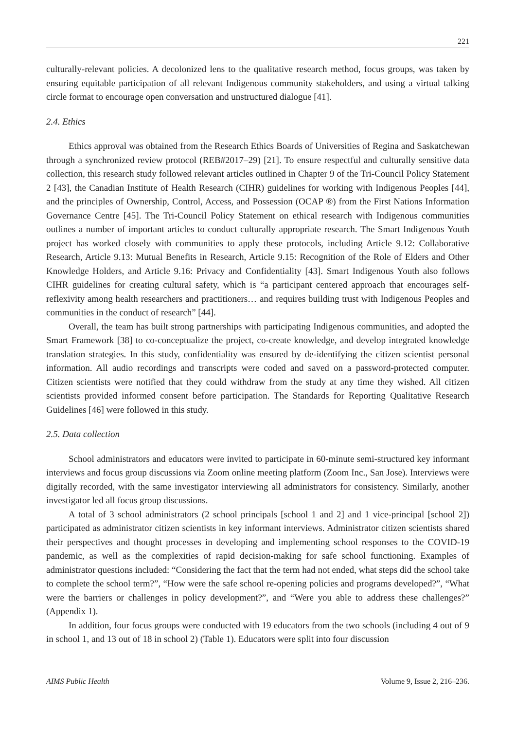221
culturally-relevant policies. A decolonized lens to the qualitative research method, focus groups, was taken by ensuring equitable participation of all relevant Indigenous community stakeholders, and using a virtual talking circle format to encourage open conversation and unstructured dialogue [41].
2.4. Ethics
Ethics approval was obtained from the Research Ethics Boards of Universities of Regina and Saskatchewan through a synchronized review protocol (REB#2017–29) [21]. To ensure respectful and culturally sensitive data collection, this research study followed relevant articles outlined in Chapter 9 of the Tri-Council Policy Statement 2 [43], the Canadian Institute of Health Research (CIHR) guidelines for working with Indigenous Peoples [44], and the principles of Ownership, Control, Access, and Possession (OCAP ®) from the First Nations Information Governance Centre [45]. The Tri-Council Policy Statement on ethical research with Indigenous communities outlines a number of important articles to conduct culturally appropriate research. The Smart Indigenous Youth project has worked closely with communities to apply these protocols, including Article 9.12: Collaborative Research, Article 9.13: Mutual Benefits in Research, Article 9.15: Recognition of the Role of Elders and Other Knowledge Holders, and Article 9.16: Privacy and Confidentiality [43]. Smart Indigenous Youth also follows CIHR guidelines for creating cultural safety, which is “a participant centered approach that encourages self-reflexivity among health researchers and practitioners… and requires building trust with Indigenous Peoples and communities in the conduct of research” [44].
Overall, the team has built strong partnerships with participating Indigenous communities, and adopted the Smart Framework [38] to co-conceptualize the project, co-create knowledge, and develop integrated knowledge translation strategies. In this study, confidentiality was ensured by de-identifying the citizen scientist personal information. All audio recordings and transcripts were coded and saved on a password-protected computer. Citizen scientists were notified that they could withdraw from the study at any time they wished. All citizen scientists provided informed consent before participation. The Standards for Reporting Qualitative Research Guidelines [46] were followed in this study.
2.5. Data collection
School administrators and educators were invited to participate in 60-minute semi-structured key informant interviews and focus group discussions via Zoom online meeting platform (Zoom Inc., San Jose). Interviews were digitally recorded, with the same investigator interviewing all administrators for consistency. Similarly, another investigator led all focus group discussions.
A total of 3 school administrators (2 school principals [school 1 and 2] and 1 vice-principal [school 2]) participated as administrator citizen scientists in key informant interviews. Administrator citizen scientists shared their perspectives and thought processes in developing and implementing school responses to the COVID-19 pandemic, as well as the complexities of rapid decision-making for safe school functioning. Examples of administrator questions included: “Considering the fact that the term had not ended, what steps did the school take to complete the school term?”, “How were the safe school re-opening policies and programs developed?”, “What were the barriers or challenges in policy development?”, and “Were you able to address these challenges?” (Appendix 1).
In addition, four focus groups were conducted with 19 educators from the two schools (including 4 out of 9 in school 1, and 13 out of 18 in school 2) (Table 1). Educators were split into four discussion
AIMS Public Health Volume 9, Issue 2, 216–236.